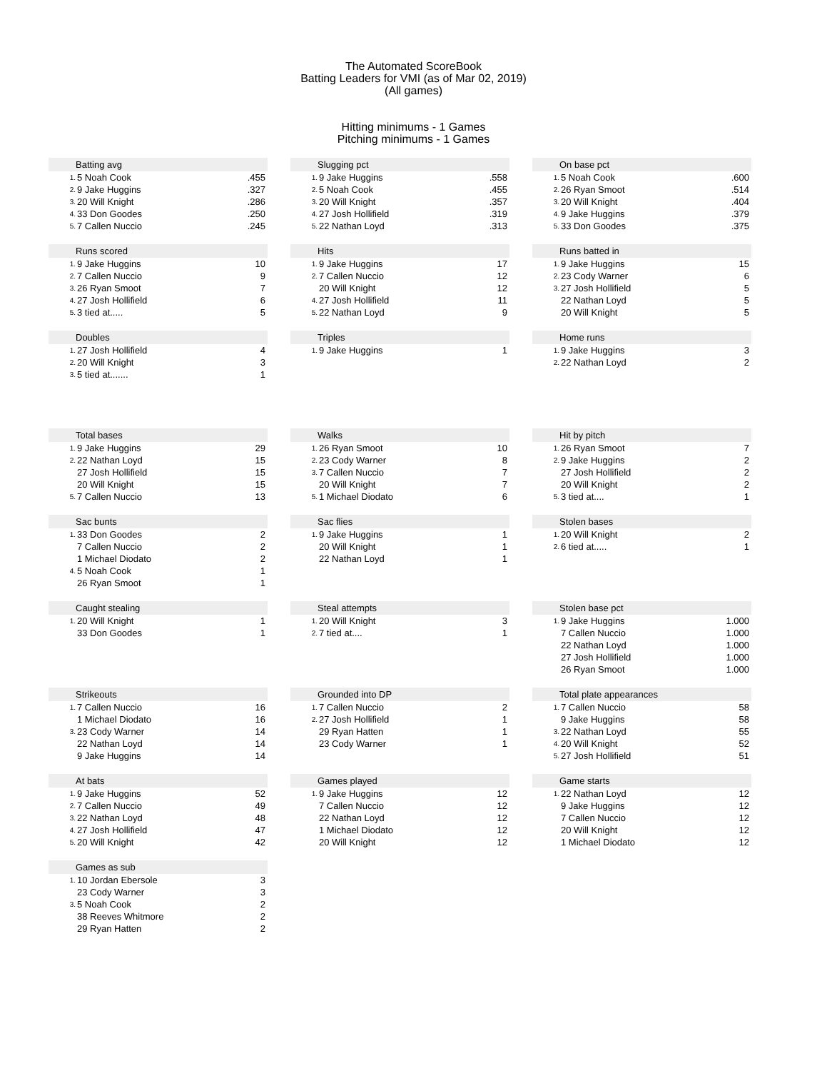The Automated ScoreBook
Batting Leaders for VMI (as of Mar 02, 2019)
(All games)
Hitting minimums - 1 Games
Pitching minimums - 1 Games
| Batting avg | | |
| --- | --- | --- |
| 1. | 5 Noah Cook | .455 |
| 2. | 9 Jake Huggins | .327 |
| 3. | 20 Will Knight | .286 |
| 4. | 33 Don Goodes | .250 |
| 5. | 7 Callen Nuccio | .245 |
| Slugging pct | | |
| --- | --- | --- |
| 1. | 9 Jake Huggins | .558 |
| 2. | 5 Noah Cook | .455 |
| 3. | 20 Will Knight | .357 |
| 4. | 27 Josh Hollifield | .319 |
| 5. | 22 Nathan Loyd | .313 |
| On base pct | | |
| --- | --- | --- |
| 1. | 5 Noah Cook | .600 |
| 2. | 26 Ryan Smoot | .514 |
| 3. | 20 Will Knight | .404 |
| 4. | 9 Jake Huggins | .379 |
| 5. | 33 Don Goodes | .375 |
| Runs scored | | |
| --- | --- | --- |
| 1. | 9 Jake Huggins | 10 |
| 2. | 7 Callen Nuccio | 9 |
| 3. | 26 Ryan Smoot | 7 |
| 4. | 27 Josh Hollifield | 6 |
| 5. | 3 tied at..... | 5 |
| Hits | | |
| --- | --- | --- |
| 1. | 9 Jake Huggins | 17 |
| 2. | 7 Callen Nuccio | 12 |
| | 20 Will Knight | 12 |
| 4. | 27 Josh Hollifield | 11 |
| 5. | 22 Nathan Loyd | 9 |
| Runs batted in | | |
| --- | --- | --- |
| 1. | 9 Jake Huggins | 15 |
| 2. | 23 Cody Warner | 6 |
| 3. | 27 Josh Hollifield | 5 |
| | 22 Nathan Loyd | 5 |
| | 20 Will Knight | 5 |
| Doubles | | |
| --- | --- | --- |
| 1. | 27 Josh Hollifield | 4 |
| 2. | 20 Will Knight | 3 |
| 3. | 5 tied at....... | 1 |
| Triples | | |
| --- | --- | --- |
| 1. | 9 Jake Huggins | 1 |
| Home runs | | |
| --- | --- | --- |
| 1. | 9 Jake Huggins | 3 |
| 2. | 22 Nathan Loyd | 2 |
| Total bases | | |
| --- | --- | --- |
| 1. | 9 Jake Huggins | 29 |
| 2. | 22 Nathan Loyd | 15 |
| | 27 Josh Hollifield | 15 |
| | 20 Will Knight | 15 |
| 5. | 7 Callen Nuccio | 13 |
| Walks | | |
| --- | --- | --- |
| 1. | 26 Ryan Smoot | 10 |
| 2. | 23 Cody Warner | 8 |
| 3. | 7 Callen Nuccio | 7 |
| | 20 Will Knight | 7 |
| 5. | 1 Michael Diodato | 6 |
| Hit by pitch | | |
| --- | --- | --- |
| 1. | 26 Ryan Smoot | 7 |
| 2. | 9 Jake Huggins | 2 |
| | 27 Josh Hollifield | 2 |
| | 20 Will Knight | 2 |
| 5. | 3 tied at.... | 1 |
| Sac bunts | | |
| --- | --- | --- |
| 1. | 33 Don Goodes | 2 |
| | 7 Callen Nuccio | 2 |
| | 1 Michael Diodato | 2 |
| 4. | 5 Noah Cook | 1 |
| | 26 Ryan Smoot | 1 |
| Sac flies | | |
| --- | --- | --- |
| 1. | 9 Jake Huggins | 1 |
| | 20 Will Knight | 1 |
| | 22 Nathan Loyd | 1 |
| Stolen bases | | |
| --- | --- | --- |
| 1. | 20 Will Knight | 2 |
| 2. | 6 tied at..... | 1 |
| Caught stealing | | |
| --- | --- | --- |
| 1. | 20 Will Knight | 1 |
| | 33 Don Goodes | 1 |
| Steal attempts | | |
| --- | --- | --- |
| 1. | 20 Will Knight | 3 |
| 2. | 7 tied at.... | 1 |
| Stolen base pct | | |
| --- | --- | --- |
| 1. | 9 Jake Huggins | 1.000 |
| | 7 Callen Nuccio | 1.000 |
| | 22 Nathan Loyd | 1.000 |
| | 27 Josh Hollifield | 1.000 |
| | 26 Ryan Smoot | 1.000 |
| Strikeouts | | |
| --- | --- | --- |
| 1. | 7 Callen Nuccio | 16 |
| | 1 Michael Diodato | 16 |
| 3. | 23 Cody Warner | 14 |
| | 22 Nathan Loyd | 14 |
| | 9 Jake Huggins | 14 |
| Grounded into DP | | |
| --- | --- | --- |
| 1. | 7 Callen Nuccio | 2 |
| 2. | 27 Josh Hollifield | 1 |
| | 29 Ryan Hatten | 1 |
| | 23 Cody Warner | 1 |
| Total plate appearances | | |
| --- | --- | --- |
| 1. | 7 Callen Nuccio | 58 |
| | 9 Jake Huggins | 58 |
| 3. | 22 Nathan Loyd | 55 |
| 4. | 20 Will Knight | 52 |
| 5. | 27 Josh Hollifield | 51 |
| At bats | | |
| --- | --- | --- |
| 1. | 9 Jake Huggins | 52 |
| 2. | 7 Callen Nuccio | 49 |
| 3. | 22 Nathan Loyd | 48 |
| 4. | 27 Josh Hollifield | 47 |
| 5. | 20 Will Knight | 42 |
| Games played | | |
| --- | --- | --- |
| 1. | 9 Jake Huggins | 12 |
| | 7 Callen Nuccio | 12 |
| | 22 Nathan Loyd | 12 |
| | 1 Michael Diodato | 12 |
| | 20 Will Knight | 12 |
| Game starts | | |
| --- | --- | --- |
| 1. | 22 Nathan Loyd | 12 |
| | 9 Jake Huggins | 12 |
| | 7 Callen Nuccio | 12 |
| | 20 Will Knight | 12 |
| | 1 Michael Diodato | 12 |
| Games as sub | | |
| --- | --- | --- |
| 1. | 10 Jordan Ebersole | 3 |
| | 23 Cody Warner | 3 |
| 3. | 5 Noah Cook | 2 |
| | 38 Reeves Whitmore | 2 |
| | 29 Ryan Hatten | 2 |